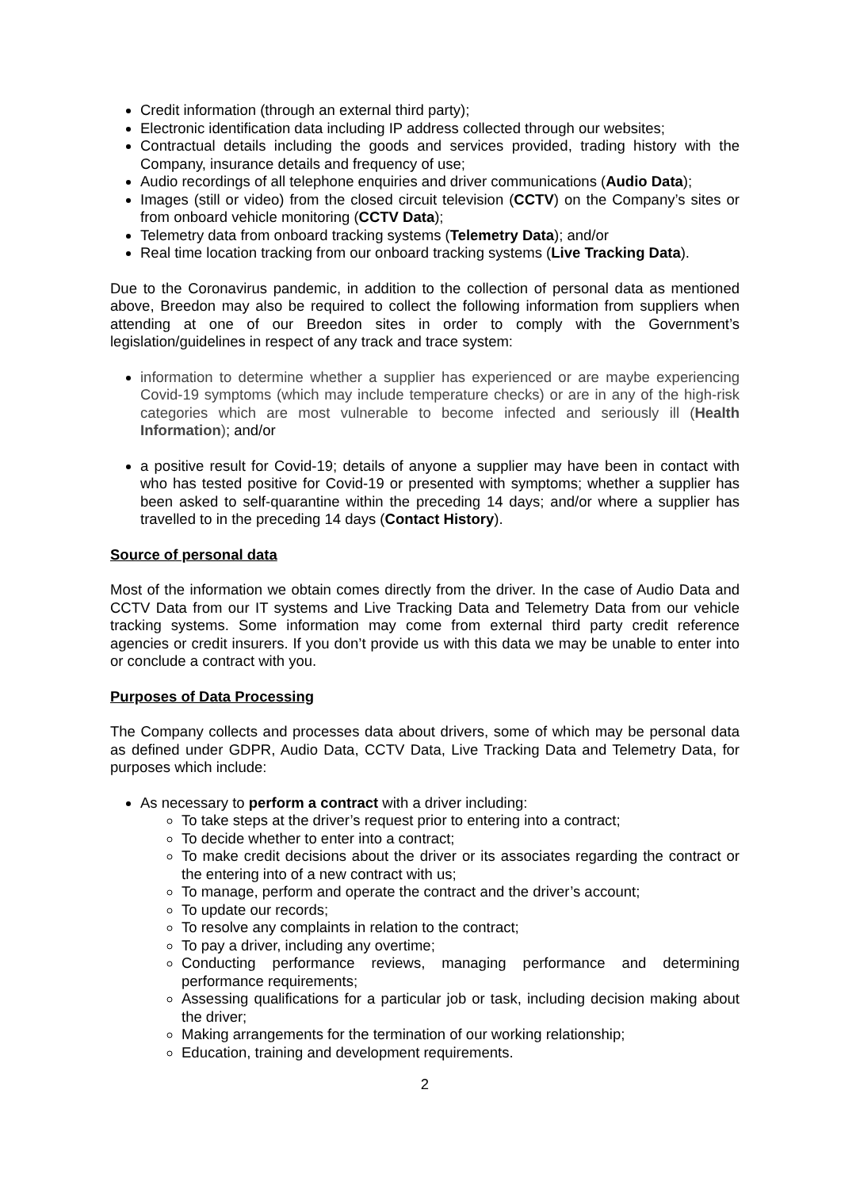Credit information (through an external third party);
Electronic identification data including IP address collected through our websites;
Contractual details including the goods and services provided, trading history with the Company, insurance details and frequency of use;
Audio recordings of all telephone enquiries and driver communications (Audio Data);
Images (still or video) from the closed circuit television (CCTV) on the Company’s sites or from onboard vehicle monitoring (CCTV Data);
Telemetry data from onboard tracking systems (Telemetry Data); and/or
Real time location tracking from our onboard tracking systems (Live Tracking Data).
Due to the Coronavirus pandemic, in addition to the collection of personal data as mentioned above, Breedon may also be required to collect the following information from suppliers when attending at one of our Breedon sites in order to comply with the Government’s legislation/guidelines in respect of any track and trace system:
information to determine whether a supplier has experienced or are maybe experiencing Covid-19 symptoms (which may include temperature checks) or are in any of the high-risk categories which are most vulnerable to become infected and seriously ill (Health Information); and/or
a positive result for Covid-19; details of anyone a supplier may have been in contact with who has tested positive for Covid-19 or presented with symptoms; whether a supplier has been asked to self-quarantine within the preceding 14 days; and/or where a supplier has travelled to in the preceding 14 days (Contact History).
Source of personal data
Most of the information we obtain comes directly from the driver. In the case of Audio Data and CCTV Data from our IT systems and Live Tracking Data and Telemetry Data from our vehicle tracking systems. Some information may come from external third party credit reference agencies or credit insurers. If you don’t provide us with this data we may be unable to enter into or conclude a contract with you.
Purposes of Data Processing
The Company collects and processes data about drivers, some of which may be personal data as defined under GDPR, Audio Data, CCTV Data, Live Tracking Data and Telemetry Data, for purposes which include:
As necessary to perform a contract with a driver including:
To take steps at the driver’s request prior to entering into a contract;
To decide whether to enter into a contract;
To make credit decisions about the driver or its associates regarding the contract or the entering into of a new contract with us;
To manage, perform and operate the contract and the driver’s account;
To update our records;
To resolve any complaints in relation to the contract;
To pay a driver, including any overtime;
Conducting performance reviews, managing performance and determining performance requirements;
Assessing qualifications for a particular job or task, including decision making about the driver;
Making arrangements for the termination of our working relationship;
Education, training and development requirements.
2